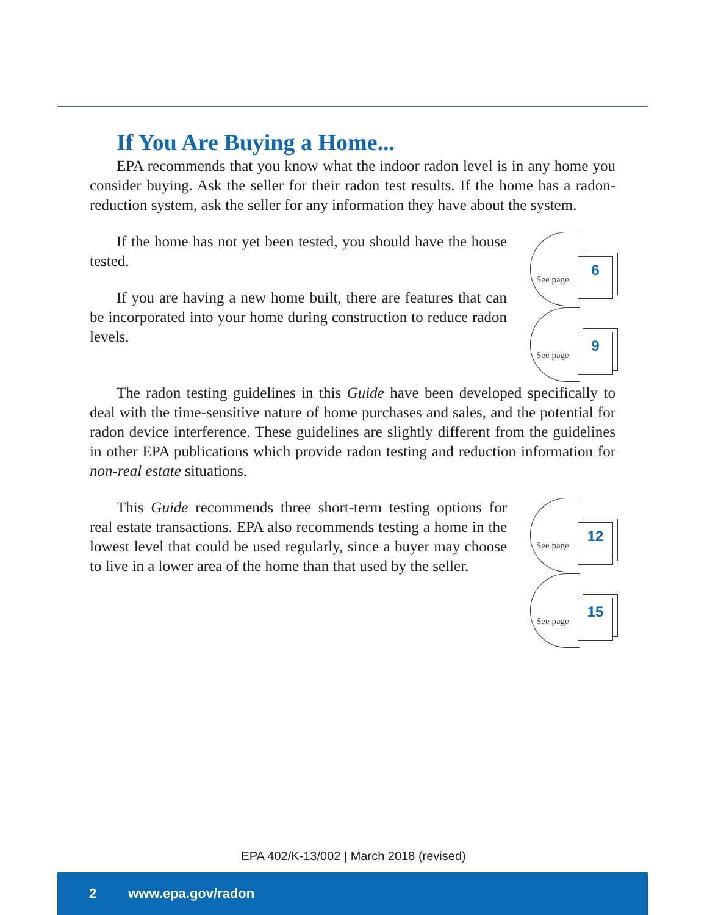If You Are Buying a Home...
EPA recommends that you know what the indoor radon level is in any home you consider buying. Ask the seller for their radon test results. If the home has a radon-reduction system, ask the seller for any information they have about the system.
If the home has not yet been tested, you should have the house tested.
If you are having a new home built, there are features that can be incorporated into your home during construction to reduce radon levels.
See page
6
See page
9
The radon testing guidelines in this Guide have been developed specifically to deal with the time-sensitive nature of home purchases and sales, and the potential for radon device interference. These guidelines are slightly different from the guidelines in other EPA publications which provide radon testing and reduction information for non-real estate situations.
This Guide recommends three short-term testing options for real estate transactions. EPA also recommends testing a home in the lowest level that could be used regularly, since a buyer may choose to live in a lower area of the home than that used by the seller.
See page
12
See page
15
EPA 402/K-13/002 | March 2018 (revised)
2 www.epa.gov/radon